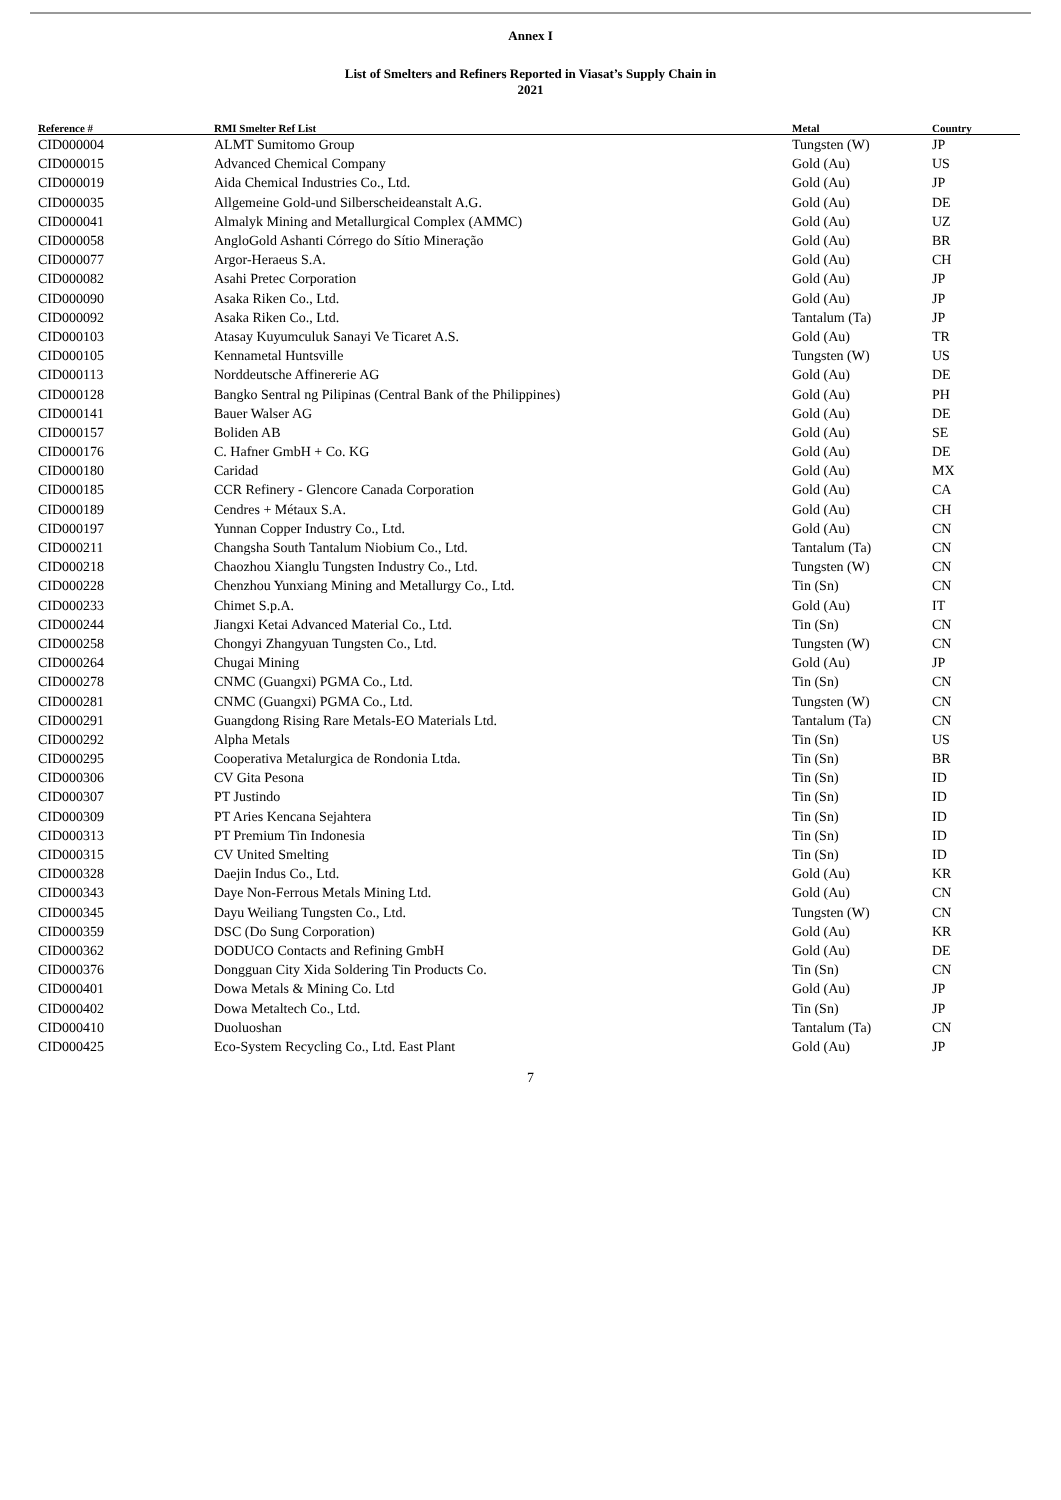Annex I
List of Smelters and Refiners Reported in Viasat’s Supply Chain in
2021
| Reference # | RMI Smelter Ref List | Metal | Country |
| --- | --- | --- | --- |
| CID000004 | ALMT Sumitomo Group | Tungsten (W) | JP |
| CID000015 | Advanced Chemical Company | Gold (Au) | US |
| CID000019 | Aida Chemical Industries Co., Ltd. | Gold (Au) | JP |
| CID000035 | Allgemeine Gold-und Silberscheideanstalt A.G. | Gold (Au) | DE |
| CID000041 | Almalyk Mining and Metallurgical Complex (AMMC) | Gold (Au) | UZ |
| CID000058 | AngloGold Ashanti Córrego do Sítio Mineração | Gold (Au) | BR |
| CID000077 | Argor-Heraeus S.A. | Gold (Au) | CH |
| CID000082 | Asahi Pretec Corporation | Gold (Au) | JP |
| CID000090 | Asaka Riken Co., Ltd. | Gold (Au) | JP |
| CID000092 | Asaka Riken Co., Ltd. | Tantalum (Ta) | JP |
| CID000103 | Atasay Kuyumculuk Sanayi Ve Ticaret A.S. | Gold (Au) | TR |
| CID000105 | Kennametal Huntsville | Tungsten (W) | US |
| CID000113 | Norddeutsche Affinererie AG | Gold (Au) | DE |
| CID000128 | Bangko Sentral ng Pilipinas (Central Bank of the Philippines) | Gold (Au) | PH |
| CID000141 | Bauer Walser AG | Gold (Au) | DE |
| CID000157 | Boliden AB | Gold (Au) | SE |
| CID000176 | C. Hafner GmbH + Co. KG | Gold (Au) | DE |
| CID000180 | Caridad | Gold (Au) | MX |
| CID000185 | CCR Refinery - Glencore Canada Corporation | Gold (Au) | CA |
| CID000189 | Cendres + Métaux S.A. | Gold (Au) | CH |
| CID000197 | Yunnan Copper Industry Co., Ltd. | Gold (Au) | CN |
| CID000211 | Changsha South Tantalum Niobium Co., Ltd. | Tantalum (Ta) | CN |
| CID000218 | Chaozhou Xianglu Tungsten Industry Co., Ltd. | Tungsten (W) | CN |
| CID000228 | Chenzhou Yunxiang Mining and Metallurgy Co., Ltd. | Tin (Sn) | CN |
| CID000233 | Chimet S.p.A. | Gold (Au) | IT |
| CID000244 | Jiangxi Ketai Advanced Material Co., Ltd. | Tin (Sn) | CN |
| CID000258 | Chongyi Zhangyuan Tungsten Co., Ltd. | Tungsten (W) | CN |
| CID000264 | Chugai Mining | Gold (Au) | JP |
| CID000278 | CNMC (Guangxi) PGMA Co., Ltd. | Tin (Sn) | CN |
| CID000281 | CNMC (Guangxi) PGMA Co., Ltd. | Tungsten (W) | CN |
| CID000291 | Guangdong Rising Rare Metals-EO Materials Ltd. | Tantalum (Ta) | CN |
| CID000292 | Alpha Metals | Tin (Sn) | US |
| CID000295 | Cooperativa Metalurgica de Rondonia Ltda. | Tin (Sn) | BR |
| CID000306 | CV Gita Pesona | Tin (Sn) | ID |
| CID000307 | PT Justindo | Tin (Sn) | ID |
| CID000309 | PT Aries Kencana Sejahtera | Tin (Sn) | ID |
| CID000313 | PT Premium Tin Indonesia | Tin (Sn) | ID |
| CID000315 | CV United Smelting | Tin (Sn) | ID |
| CID000328 | Daejin Indus Co., Ltd. | Gold (Au) | KR |
| CID000343 | Daye Non-Ferrous Metals Mining Ltd. | Gold (Au) | CN |
| CID000345 | Dayu Weiliang Tungsten Co., Ltd. | Tungsten (W) | CN |
| CID000359 | DSC (Do Sung Corporation) | Gold (Au) | KR |
| CID000362 | DODUCO Contacts and Refining GmbH | Gold (Au) | DE |
| CID000376 | Dongguan City Xida Soldering Tin Products Co. | Tin (Sn) | CN |
| CID000401 | Dowa Metals & Mining Co. Ltd | Gold (Au) | JP |
| CID000402 | Dowa Metaltech Co., Ltd. | Tin (Sn) | JP |
| CID000410 | Duoluoshan | Tantalum (Ta) | CN |
| CID000425 | Eco-System Recycling Co., Ltd. East Plant | Gold (Au) | JP |
7